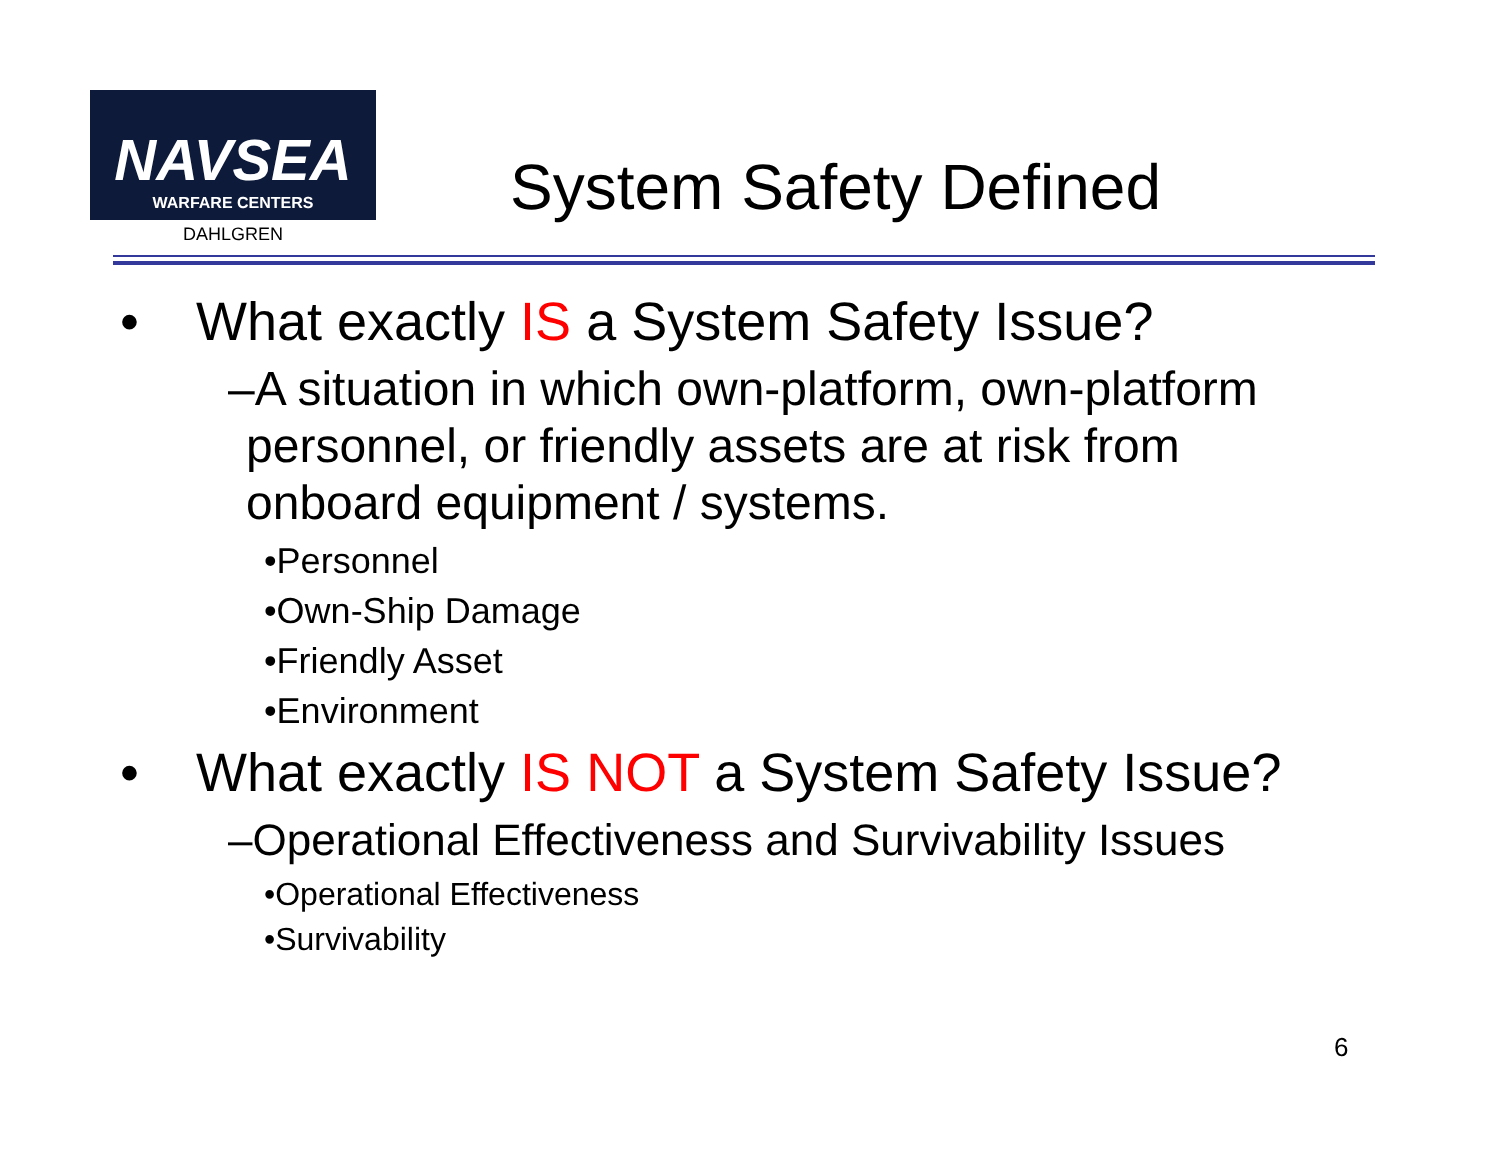NAVSEA
WARFARE CENTERS
DAHLGREN
System Safety Defined
• What exactly IS a System Safety Issue?
–A situation in which own-platform, own-platform personnel, or friendly assets are at risk from onboard equipment / systems.
•Personnel
•Own-Ship Damage
•Friendly Asset
•Environment
• What exactly IS NOT a System Safety Issue?
–Operational Effectiveness and Survivability Issues
•Operational Effectiveness
•Survivability
6